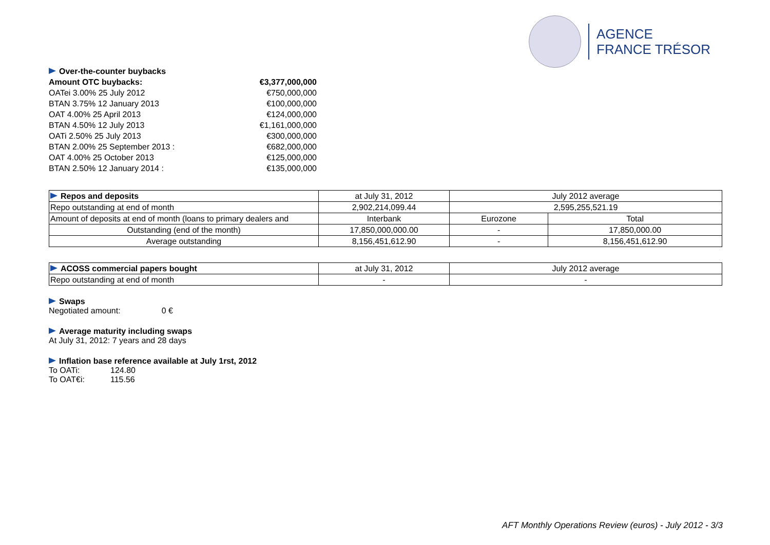AGENCE
FRANCE TRÉSOR
| Over-the-counter buybacks | |
| Amount OTC buybacks: | €3,377,000,000 |
| OATei 3.00% 25 July 2012 | €750,000,000 |
| BTAN 3.75% 12 January 2013 | €100,000,000 |
| OAT 4.00% 25 April 2013 | €124,000,000 |
| BTAN 4.50% 12 July 2013 | €1,161,000,000 |
| OATi 2.50% 25 July 2013 | €300,000,000 |
| BTAN 2.00% 25 September 2013 : | €682,000,000 |
| OAT 4.00% 25 October 2013 | €125,000,000 |
| BTAN 2.50% 12 January 2014 : | €135,000,000 |
| Repos and deposits | at July 31, 2012 | July 2012 average | |
| Repo outstanding at end of month | 2,902,214,099.44 | 2,595,255,521.19 | |
| Amount of deposits at end of month (loans to primary dealers and | Interbank | Eurozone | Total |
| Outstanding (end of the month) | 17,850,000,000.00 | - | 17,850,000.00 |
| Average outstanding | 8,156,451,612.90 | - | 8,156,451,612.90 |
| ACOSS commercial papers bought | at July 31, 2012 | July 2012 average |
| Repo outstanding at end of month | - | - |
Swaps
Negotiated amount: 0 €
Average maturity including swaps
At July 31, 2012: 7 years and 28 days
Inflation base reference available at July 1rst, 2012
To OATi: 124.80
To OAT€i: 115.56
AFT Monthly Operations Review (euros) - July 2012 - 3/3